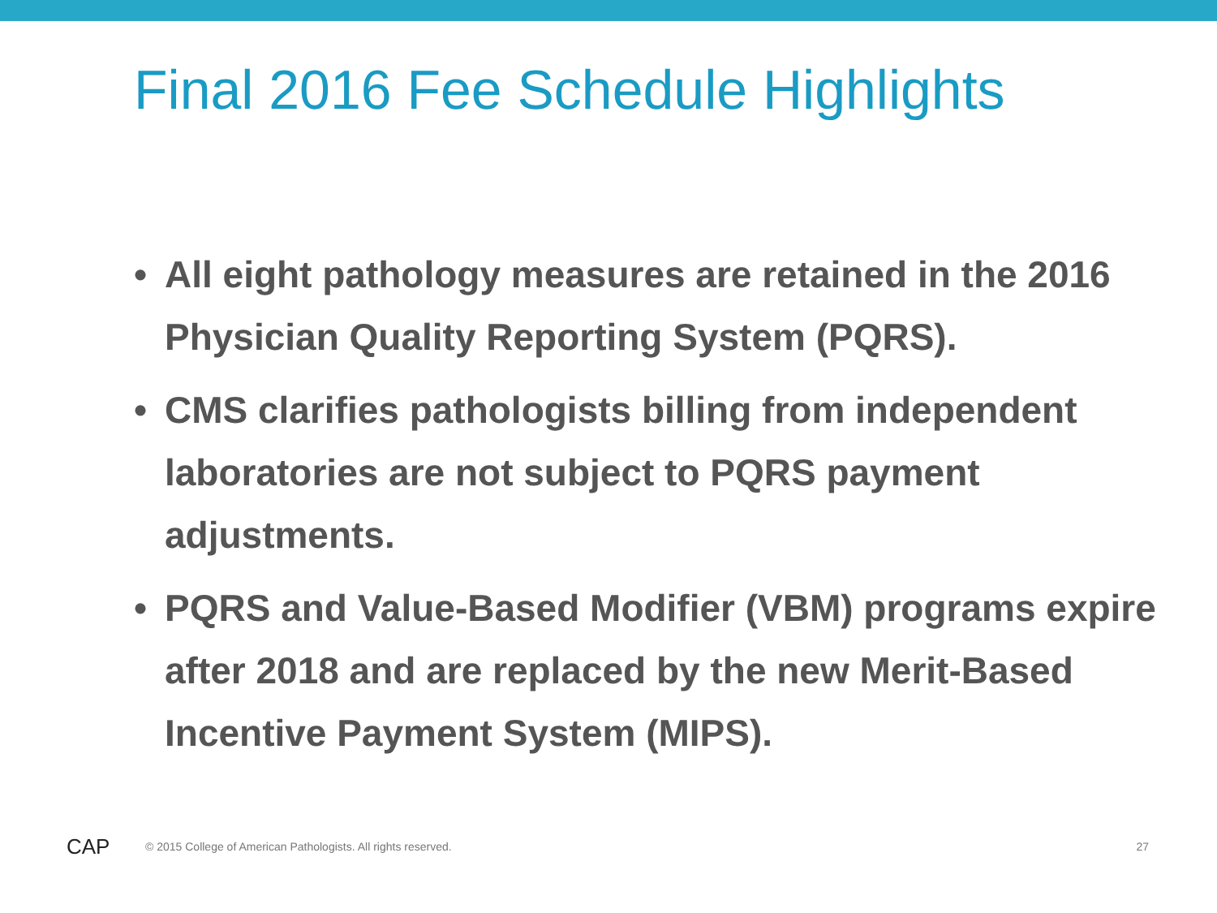Final 2016 Fee Schedule Highlights
• All eight pathology measures are retained in the 2016 Physician Quality Reporting System (PQRS).
• CMS clarifies pathologists billing from independent laboratories are not subject to PQRS payment adjustments.
• PQRS and Value-Based Modifier (VBM) programs expire after 2018 and are replaced by the new Merit-Based Incentive Payment System (MIPS).
CAP
© 2015 College of American Pathologists. All rights reserved.
27